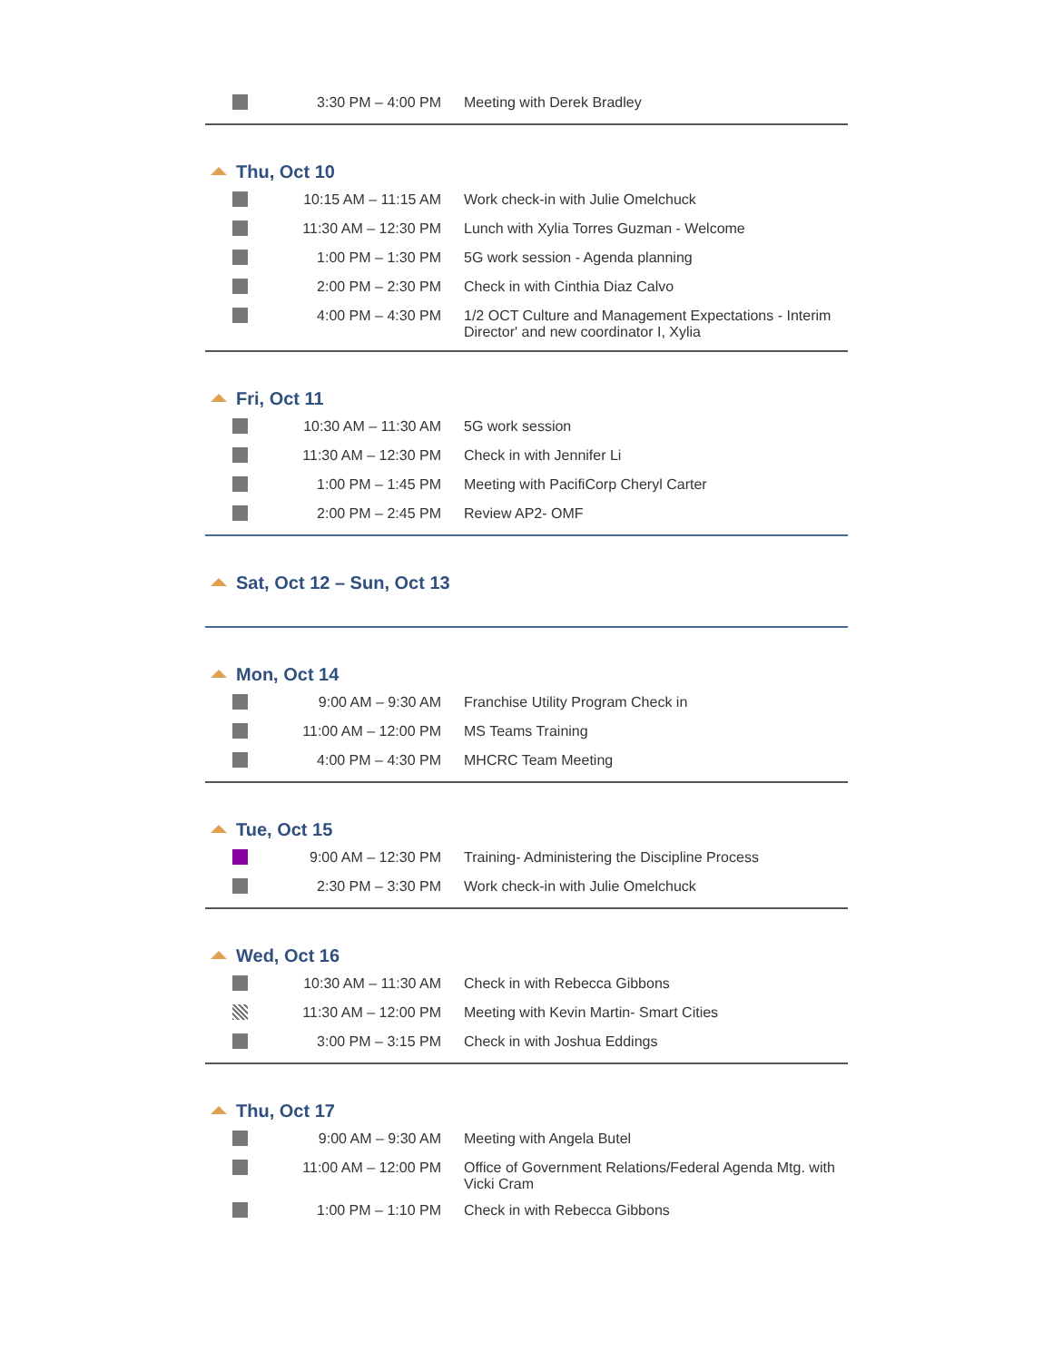| | 3:30 PM – 4:00 PM | Meeting with Derek Bradley |
Thu, Oct 10
| | 10:15 AM – 11:15 AM | Work check-in with Julie Omelchuck |
| | 11:30 AM – 12:30 PM | Lunch with Xylia Torres Guzman - Welcome |
| | 1:00 PM – 1:30 PM | 5G work session - Agenda planning |
| | 2:00 PM – 2:30 PM | Check in with Cinthia Diaz Calvo |
| | 4:00 PM – 4:30 PM | 1/2 OCT Culture and Management Expectations - Interim Director' and new coordinator I, Xylia |
Fri, Oct 11
| | 10:30 AM – 11:30 AM | 5G work session |
| | 11:30 AM – 12:30 PM | Check in with Jennifer Li |
| | 1:00 PM – 1:45 PM | Meeting with PacifiCorp Cheryl Carter |
| | 2:00 PM – 2:45 PM | Review AP2- OMF |
Sat, Oct 12 – Sun, Oct 13
Mon, Oct 14
| | 9:00 AM – 9:30 AM | Franchise Utility Program Check in |
| | 11:00 AM – 12:00 PM | MS Teams Training |
| | 4:00 PM – 4:30 PM | MHCRC Team Meeting |
Tue, Oct 15
| | 9:00 AM – 12:30 PM | Training- Administering the Discipline Process |
| | 2:30 PM – 3:30 PM | Work check-in with Julie Omelchuck |
Wed, Oct 16
| | 10:30 AM – 11:30 AM | Check in with Rebecca Gibbons |
| | 11:30 AM – 12:00 PM | Meeting with Kevin Martin- Smart Cities |
| | 3:00 PM – 3:15 PM | Check in with Joshua Eddings |
Thu, Oct 17
| | 9:00 AM – 9:30 AM | Meeting with Angela Butel |
| | 11:00 AM – 12:00 PM | Office of Government Relations/Federal Agenda Mtg. with Vicki Cram |
| | 1:00 PM – 1:10 PM | Check in with Rebecca Gibbons |